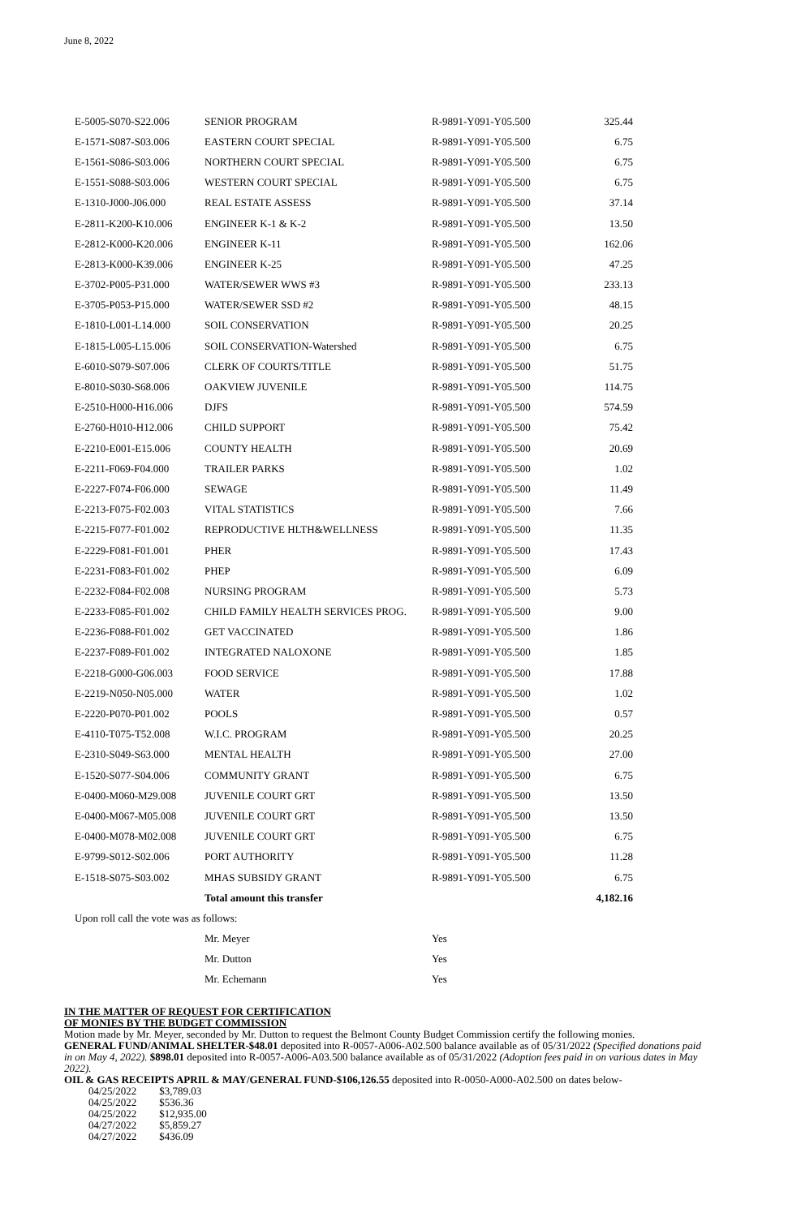June 8, 2022
| E-5005-S070-S22.006 | SENIOR PROGRAM | R-9891-Y091-Y05.500 | 325.44 |
| E-1571-S087-S03.006 | EASTERN COURT SPECIAL | R-9891-Y091-Y05.500 | 6.75 |
| E-1561-S086-S03.006 | NORTHERN COURT SPECIAL | R-9891-Y091-Y05.500 | 6.75 |
| E-1551-S088-S03.006 | WESTERN COURT SPECIAL | R-9891-Y091-Y05.500 | 6.75 |
| E-1310-J000-J06.000 | REAL ESTATE ASSESS | R-9891-Y091-Y05.500 | 37.14 |
| E-2811-K200-K10.006 | ENGINEER K-1 & K-2 | R-9891-Y091-Y05.500 | 13.50 |
| E-2812-K000-K20.006 | ENGINEER K-11 | R-9891-Y091-Y05.500 | 162.06 |
| E-2813-K000-K39.006 | ENGINEER K-25 | R-9891-Y091-Y05.500 | 47.25 |
| E-3702-P005-P31.000 | WATER/SEWER WWS #3 | R-9891-Y091-Y05.500 | 233.13 |
| E-3705-P053-P15.000 | WATER/SEWER SSD #2 | R-9891-Y091-Y05.500 | 48.15 |
| E-1810-L001-L14.000 | SOIL CONSERVATION | R-9891-Y091-Y05.500 | 20.25 |
| E-1815-L005-L15.006 | SOIL CONSERVATION-Watershed | R-9891-Y091-Y05.500 | 6.75 |
| E-6010-S079-S07.006 | CLERK OF COURTS/TITLE | R-9891-Y091-Y05.500 | 51.75 |
| E-8010-S030-S68.006 | OAKVIEW JUVENILE | R-9891-Y091-Y05.500 | 114.75 |
| E-2510-H000-H16.006 | DJFS | R-9891-Y091-Y05.500 | 574.59 |
| E-2760-H010-H12.006 | CHILD SUPPORT | R-9891-Y091-Y05.500 | 75.42 |
| E-2210-E001-E15.006 | COUNTY HEALTH | R-9891-Y091-Y05.500 | 20.69 |
| E-2211-F069-F04.000 | TRAILER PARKS | R-9891-Y091-Y05.500 | 1.02 |
| E-2227-F074-F06.000 | SEWAGE | R-9891-Y091-Y05.500 | 11.49 |
| E-2213-F075-F02.003 | VITAL STATISTICS | R-9891-Y091-Y05.500 | 7.66 |
| E-2215-F077-F01.002 | REPRODUCTIVE HLTH&WELLNESS | R-9891-Y091-Y05.500 | 11.35 |
| E-2229-F081-F01.001 | PHER | R-9891-Y091-Y05.500 | 17.43 |
| E-2231-F083-F01.002 | PHEP | R-9891-Y091-Y05.500 | 6.09 |
| E-2232-F084-F02.008 | NURSING PROGRAM | R-9891-Y091-Y05.500 | 5.73 |
| E-2233-F085-F01.002 | CHILD FAMILY HEALTH SERVICES PROG. | R-9891-Y091-Y05.500 | 9.00 |
| E-2236-F088-F01.002 | GET VACCINATED | R-9891-Y091-Y05.500 | 1.86 |
| E-2237-F089-F01.002 | INTEGRATED NALOXONE | R-9891-Y091-Y05.500 | 1.85 |
| E-2218-G000-G06.003 | FOOD SERVICE | R-9891-Y091-Y05.500 | 17.88 |
| E-2219-N050-N05.000 | WATER | R-9891-Y091-Y05.500 | 1.02 |
| E-2220-P070-P01.002 | POOLS | R-9891-Y091-Y05.500 | 0.57 |
| E-4110-T075-T52.008 | W.I.C. PROGRAM | R-9891-Y091-Y05.500 | 20.25 |
| E-2310-S049-S63.000 | MENTAL HEALTH | R-9891-Y091-Y05.500 | 27.00 |
| E-1520-S077-S04.006 | COMMUNITY GRANT | R-9891-Y091-Y05.500 | 6.75 |
| E-0400-M060-M29.008 | JUVENILE COURT GRT | R-9891-Y091-Y05.500 | 13.50 |
| E-0400-M067-M05.008 | JUVENILE COURT GRT | R-9891-Y091-Y05.500 | 13.50 |
| E-0400-M078-M02.008 | JUVENILE COURT GRT | R-9891-Y091-Y05.500 | 6.75 |
| E-9799-S012-S02.006 | PORT AUTHORITY | R-9891-Y091-Y05.500 | 11.28 |
| E-1518-S075-S03.002 | MHAS SUBSIDY GRANT | R-9891-Y091-Y05.500 | 6.75 |
| | Total amount this transfer | | 4,182.16 |
| Upon roll call the vote was as follows: | | | |
| | Mr. Meyer | Yes | |
| | Mr. Dutton | Yes | |
| | Mr. Echemann | Yes | |
IN THE MATTER OF REQUEST FOR CERTIFICATION
OF MONIES BY THE BUDGET COMMISSION
Motion made by Mr. Meyer, seconded by Mr. Dutton to request the Belmont County Budget Commission certify the following monies.
GENERAL FUND/ANIMAL SHELTER-$48.01 deposited into R-0057-A006-A02.500 balance available as of 05/31/2022 (Specified donations paid in on May 4, 2022). $898.01 deposited into R-0057-A006-A03.500 balance available as of 05/31/2022 (Adoption fees paid in on various dates in May 2022).
OIL & GAS RECEIPTS APRIL & MAY/GENERAL FUND-$106,126.55 deposited into R-0050-A000-A02.500 on dates below-
| 04/25/2022 | $3,789.03 |
| 04/25/2022 | $536.36 |
| 04/25/2022 | $12,935.00 |
| 04/27/2022 | $5,859.27 |
| 04/27/2022 | $436.09 |